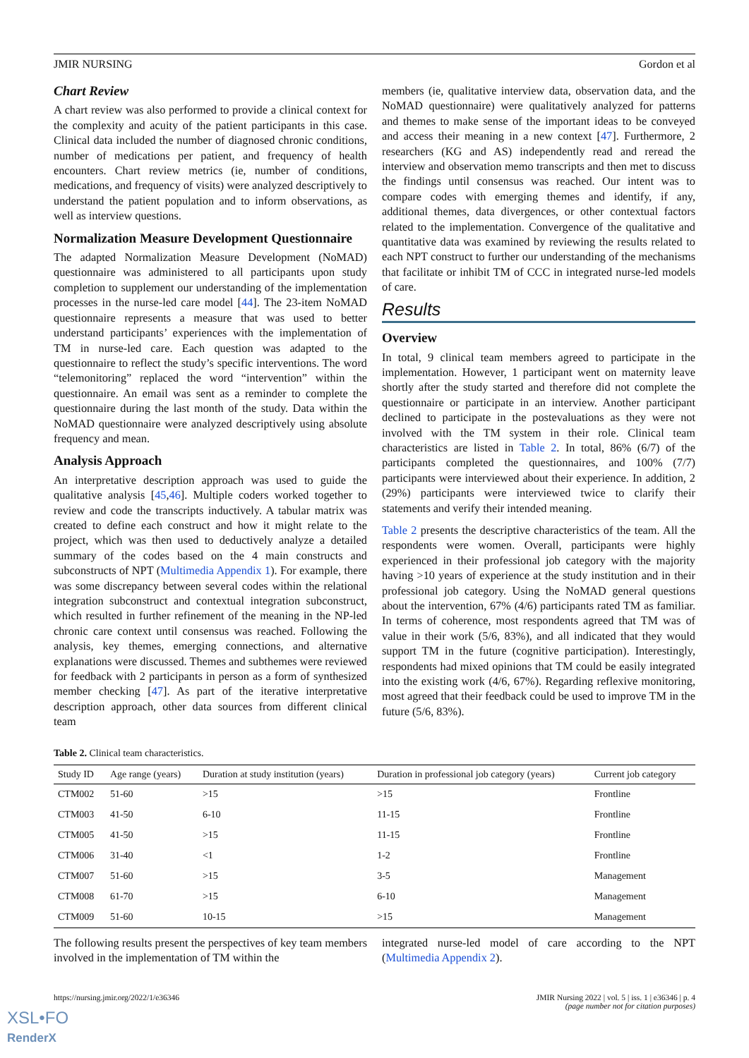JMIR NURSING Gordon et al
Chart Review
A chart review was also performed to provide a clinical context for the complexity and acuity of the patient participants in this case. Clinical data included the number of diagnosed chronic conditions, number of medications per patient, and frequency of health encounters. Chart review metrics (ie, number of conditions, medications, and frequency of visits) were analyzed descriptively to understand the patient population and to inform observations, as well as interview questions.
Normalization Measure Development Questionnaire
The adapted Normalization Measure Development (NoMAD) questionnaire was administered to all participants upon study completion to supplement our understanding of the implementation processes in the nurse-led care model [44]. The 23-item NoMAD questionnaire represents a measure that was used to better understand participants’ experiences with the implementation of TM in nurse-led care. Each question was adapted to the questionnaire to reflect the study’s specific interventions. The word “telemonitoring” replaced the word “intervention” within the questionnaire. An email was sent as a reminder to complete the questionnaire during the last month of the study. Data within the NoMAD questionnaire were analyzed descriptively using absolute frequency and mean.
Analysis Approach
An interpretative description approach was used to guide the qualitative analysis [45,46]. Multiple coders worked together to review and code the transcripts inductively. A tabular matrix was created to define each construct and how it might relate to the project, which was then used to deductively analyze a detailed summary of the codes based on the 4 main constructs and subconstructs of NPT (Multimedia Appendix 1). For example, there was some discrepancy between several codes within the relational integration subconstruct and contextual integration subconstruct, which resulted in further refinement of the meaning in the NP-led chronic care context until consensus was reached. Following the analysis, key themes, emerging connections, and alternative explanations were discussed. Themes and subthemes were reviewed for feedback with 2 participants in person as a form of synthesized member checking [47]. As part of the iterative interpretative description approach, other data sources from different clinical team
members (ie, qualitative interview data, observation data, and the NoMAD questionnaire) were qualitatively analyzed for patterns and themes to make sense of the important ideas to be conveyed and access their meaning in a new context [47]. Furthermore, 2 researchers (KG and AS) independently read and reread the interview and observation memo transcripts and then met to discuss the findings until consensus was reached. Our intent was to compare codes with emerging themes and identify, if any, additional themes, data divergences, or other contextual factors related to the implementation. Convergence of the qualitative and quantitative data was examined by reviewing the results related to each NPT construct to further our understanding of the mechanisms that facilitate or inhibit TM of CCC in integrated nurse-led models of care.
Results
Overview
In total, 9 clinical team members agreed to participate in the implementation. However, 1 participant went on maternity leave shortly after the study started and therefore did not complete the questionnaire or participate in an interview. Another participant declined to participate in the postevaluations as they were not involved with the TM system in their role. Clinical team characteristics are listed in Table 2. In total, 86% (6/7) of the participants completed the questionnaires, and 100% (7/7) participants were interviewed about their experience. In addition, 2 (29%) participants were interviewed twice to clarify their statements and verify their intended meaning.
Table 2 presents the descriptive characteristics of the team. All the respondents were women. Overall, participants were highly experienced in their professional job category with the majority having >10 years of experience at the study institution and in their professional job category. Using the NoMAD general questions about the intervention, 67% (4/6) participants rated TM as familiar. In terms of coherence, most respondents agreed that TM was of value in their work (5/6, 83%), and all indicated that they would support TM in the future (cognitive participation). Interestingly, respondents had mixed opinions that TM could be easily integrated into the existing work (4/6, 67%). Regarding reflexive monitoring, most agreed that their feedback could be used to improve TM in the future (5/6, 83%).
Table 2. Clinical team characteristics.
| Study ID | Age range (years) | Duration at study institution (years) | Duration in professional job category (years) | Current job category |
| --- | --- | --- | --- | --- |
| CTM002 | 51-60 | >15 | >15 | Frontline |
| CTM003 | 41-50 | 6-10 | 11-15 | Frontline |
| CTM005 | 41-50 | >15 | 11-15 | Frontline |
| CTM006 | 31-40 | <1 | 1-2 | Frontline |
| CTM007 | 51-60 | >15 | 3-5 | Management |
| CTM008 | 61-70 | >15 | 6-10 | Management |
| CTM009 | 51-60 | 10-15 | >15 | Management |
The following results present the perspectives of key team members involved in the implementation of TM within the
integrated nurse-led model of care according to the NPT (Multimedia Appendix 2).
https://nursing.jmir.org/2022/1/e36346 JMIR Nursing 2022 | vol. 5 | iss. 1 | e36346 | p. 4
(page number not for citation purposes)
XSL•FO
RenderX